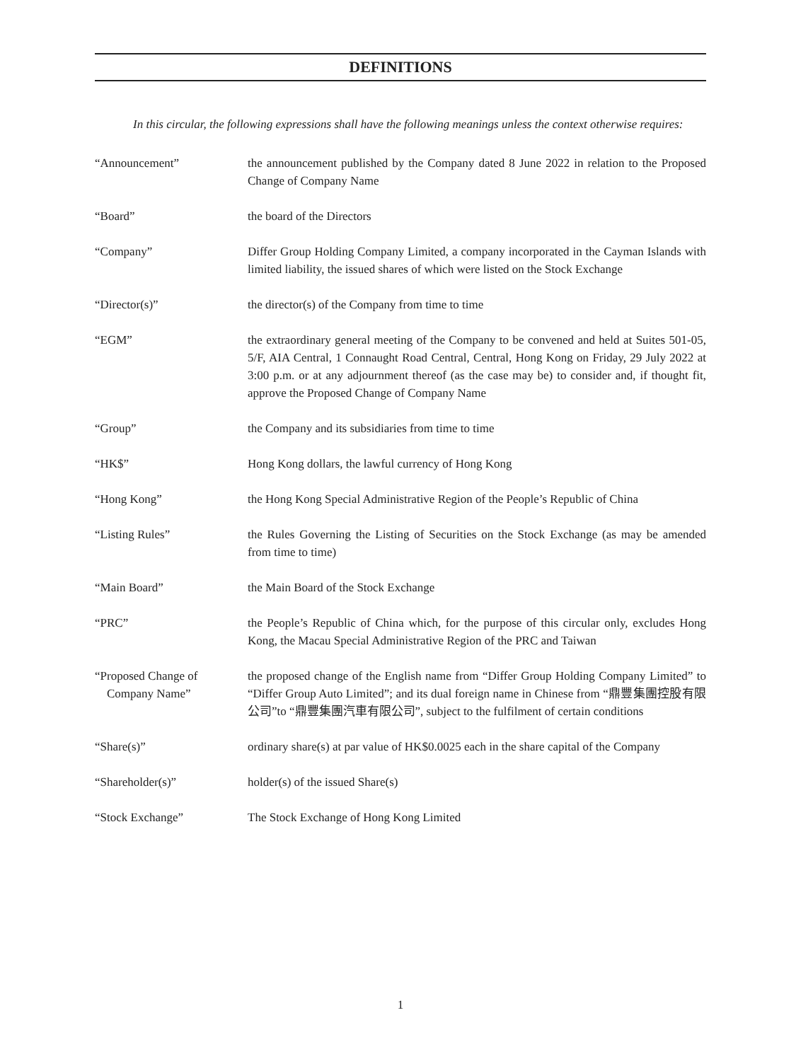DEFINITIONS
In this circular, the following expressions shall have the following meanings unless the context otherwise requires:
“Announcement” the announcement published by the Company dated 8 June 2022 in relation to the Proposed Change of Company Name
“Board” the board of the Directors
“Company” Differ Group Holding Company Limited, a company incorporated in the Cayman Islands with limited liability, the issued shares of which were listed on the Stock Exchange
“Director(s)” the director(s) of the Company from time to time
“EGM” the extraordinary general meeting of the Company to be convened and held at Suites 501-05, 5/F, AIA Central, 1 Connaught Road Central, Central, Hong Kong on Friday, 29 July 2022 at 3:00 p.m. or at any adjournment thereof (as the case may be) to consider and, if thought fit, approve the Proposed Change of Company Name
“Group” the Company and its subsidiaries from time to time
“HK$” Hong Kong dollars, the lawful currency of Hong Kong
“Hong Kong” the Hong Kong Special Administrative Region of the People’s Republic of China
“Listing Rules” the Rules Governing the Listing of Securities on the Stock Exchange (as may be amended from time to time)
“Main Board” the Main Board of the Stock Exchange
“PRC” the People’s Republic of China which, for the purpose of this circular only, excludes Hong Kong, the Macau Special Administrative Region of the PRC and Taiwan
“Proposed Change of
Company Name”
the proposed change of the English name from “Differ Group Holding Company Limited” to “Differ Group Auto Limited”; and its dual foreign name in Chinese from “鼎豐集團控股有限公司”to “鼎豐集團汽車有限公司”, subject to the fulfilment of certain conditions
“Share(s)” ordinary share(s) at par value of HK$0.0025 each in the share capital of the Company
“Shareholder(s)” holder(s) of the issued Share(s)
“Stock Exchange” The Stock Exchange of Hong Kong Limited
1